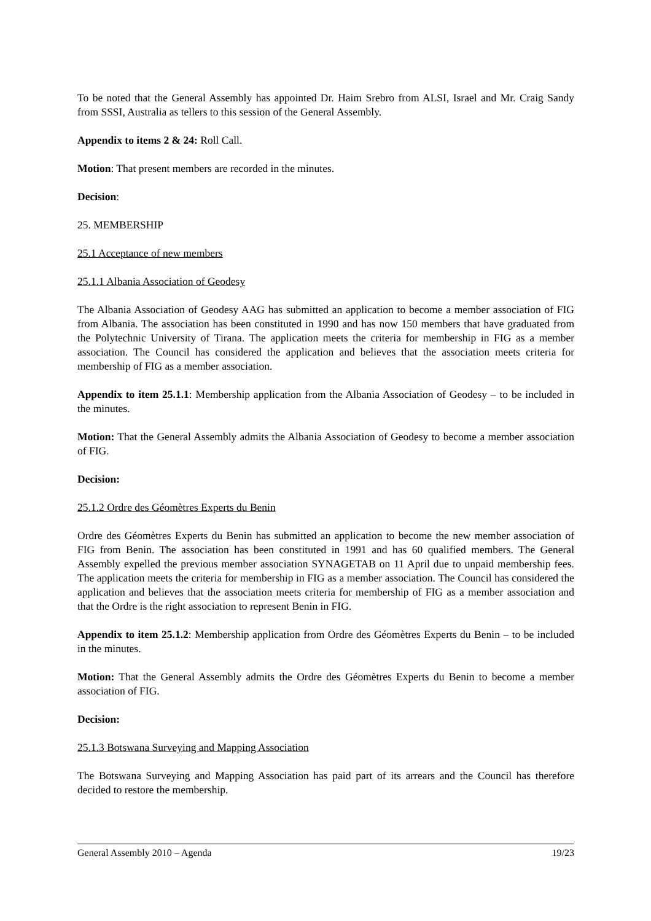To be noted that the General Assembly has appointed Dr. Haim Srebro from ALSI, Israel and Mr. Craig Sandy from SSSI, Australia as tellers to this session of the General Assembly.
Appendix to items 2 & 24: Roll Call.
Motion: That present members are recorded in the minutes.
Decision:
25. MEMBERSHIP
25.1 Acceptance of new members
25.1.1 Albania Association of Geodesy
The Albania Association of Geodesy AAG has submitted an application to become a member association of FIG from Albania. The association has been constituted in 1990 and has now 150 members that have graduated from the Polytechnic University of Tirana. The application meets the criteria for membership in FIG as a member association. The Council has considered the application and believes that the association meets criteria for membership of FIG as a member association.
Appendix to item 25.1.1: Membership application from the Albania Association of Geodesy – to be included in the minutes.
Motion: That the General Assembly admits the Albania Association of Geodesy to become a member association of FIG.
Decision:
25.1.2 Ordre des Géomètres Experts du Benin
Ordre des Géomètres Experts du Benin has submitted an application to become the new member association of FIG from Benin. The association has been constituted in 1991 and has 60 qualified members. The General Assembly expelled the previous member association SYNAGETAB on 11 April due to unpaid membership fees. The application meets the criteria for membership in FIG as a member association. The Council has considered the application and believes that the association meets criteria for membership of FIG as a member association and that the Ordre is the right association to represent Benin in FIG.
Appendix to item 25.1.2: Membership application from Ordre des Géomètres Experts du Benin – to be included in the minutes.
Motion: That the General Assembly admits the Ordre des Géomètres Experts du Benin to become a member association of FIG.
Decision:
25.1.3 Botswana Surveying and Mapping Association
The Botswana Surveying and Mapping Association has paid part of its arrears and the Council has therefore decided to restore the membership.
General Assembly 2010 – Agenda 19/23